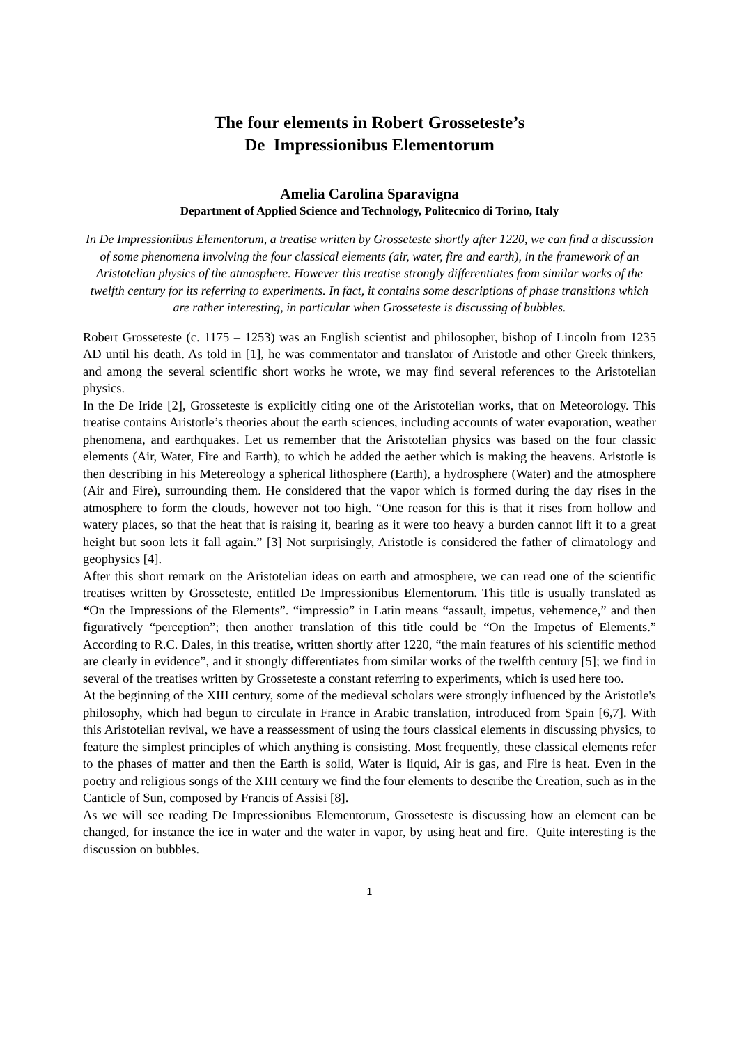The four elements in Robert Grosseteste’s
De Impressionibus Elementorum
Amelia Carolina Sparavigna
Department of Applied Science and Technology, Politecnico di Torino, Italy
In De Impressionibus Elementorum, a treatise written by Grosseteste shortly after 1220, we can find a discussion of some phenomena involving the four classical elements (air, water, fire and earth), in the framework of an Aristotelian physics of the atmosphere. However this treatise strongly differentiates from similar works of the twelfth century for its referring to experiments. In fact, it contains some descriptions of phase transitions which are rather interesting, in particular when Grosseteste is discussing of bubbles.
Robert Grosseteste (c. 1175 – 1253) was an English scientist and philosopher, bishop of Lincoln from 1235 AD until his death. As told in [1], he was commentator and translator of Aristotle and other Greek thinkers, and among the several scientific short works he wrote, we may find several references to the Aristotelian physics.
In the De Iride [2], Grosseteste is explicitly citing one of the Aristotelian works, that on Meteorology. This treatise contains Aristotle’s theories about the earth sciences, including accounts of water evaporation, weather phenomena, and earthquakes. Let us remember that the Aristotelian physics was based on the four classic elements (Air, Water, Fire and Earth), to which he added the aether which is making the heavens. Aristotle is then describing in his Metereology a spherical lithosphere (Earth), a hydrosphere (Water) and the atmosphere (Air and Fire), surrounding them. He considered that the vapor which is formed during the day rises in the atmosphere to form the clouds, however not too high. “One reason for this is that it rises from hollow and watery places, so that the heat that is raising it, bearing as it were too heavy a burden cannot lift it to a great height but soon lets it fall again.” [3] Not surprisingly, Aristotle is considered the father of climatology and geophysics [4].
After this short remark on the Aristotelian ideas on earth and atmosphere, we can read one of the scientific treatises written by Grosseteste, entitled De Impressionibus Elementorum. This title is usually translated as “On the Impressions of the Elements”. “impressio” in Latin means “assault, impetus, vehemence,” and then figuratively “perception”; then another translation of this title could be “On the Impetus of Elements.” According to R.C. Dales, in this treatise, written shortly after 1220, “the main features of his scientific method are clearly in evidence”, and it strongly differentiates from similar works of the twelfth century [5]; we find in several of the treatises written by Grosseteste a constant referring to experiments, which is used here too.
At the beginning of the XIII century, some of the medieval scholars were strongly influenced by the Aristotle's philosophy, which had begun to circulate in France in Arabic translation, introduced from Spain [6,7]. With this Aristotelian revival, we have a reassessment of using the fours classical elements in discussing physics, to feature the simplest principles of which anything is consisting. Most frequently, these classical elements refer to the phases of matter and then the Earth is solid, Water is liquid, Air is gas, and Fire is heat. Even in the poetry and religious songs of the XIII century we find the four elements to describe the Creation, such as in the Canticle of Sun, composed by Francis of Assisi [8].
As we will see reading De Impressionibus Elementorum, Grosseteste is discussing how an element can be changed, for instance the ice in water and the water in vapor, by using heat and fire. Quite interesting is the discussion on bubbles.
1